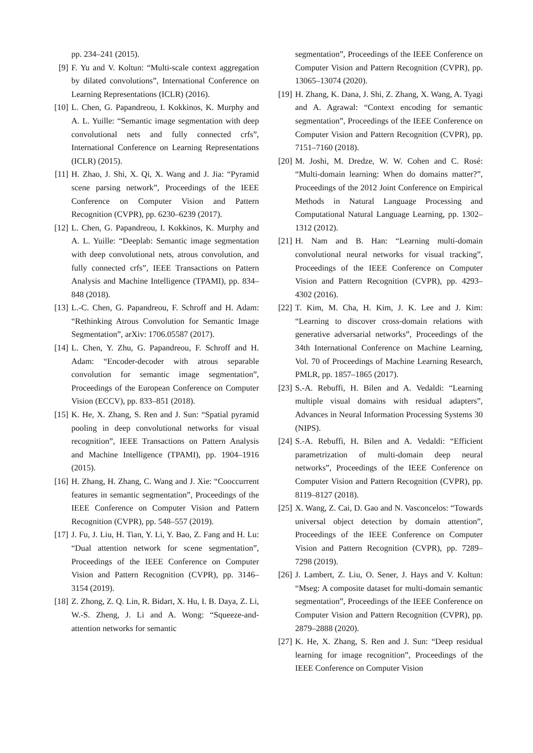pp. 234–241 (2015).
[9] F. Yu and V. Koltun: “Multi-scale context aggregation by dilated convolutions”, International Conference on Learning Representations (ICLR) (2016).
[10] L. Chen, G. Papandreou, I. Kokkinos, K. Murphy and A. L. Yuille: “Semantic image segmentation with deep convolutional nets and fully connected crfs”, International Conference on Learning Representations (ICLR) (2015).
[11] H. Zhao, J. Shi, X. Qi, X. Wang and J. Jia: “Pyramid scene parsing network”, Proceedings of the IEEE Conference on Computer Vision and Pattern Recognition (CVPR), pp. 6230–6239 (2017).
[12] L. Chen, G. Papandreou, I. Kokkinos, K. Murphy and A. L. Yuille: “Deeplab: Semantic image segmentation with deep convolutional nets, atrous convolution, and fully connected crfs”, IEEE Transactions on Pattern Analysis and Machine Intelligence (TPAMI), pp. 834–848 (2018).
[13] L.-C. Chen, G. Papandreou, F. Schroff and H. Adam: “Rethinking Atrous Convolution for Semantic Image Segmentation”, arXiv: 1706.05587 (2017).
[14] L. Chen, Y. Zhu, G. Papandreou, F. Schroff and H. Adam: “Encoder-decoder with atrous separable convolution for semantic image segmentation”, Proceedings of the European Conference on Computer Vision (ECCV), pp. 833–851 (2018).
[15] K. He, X. Zhang, S. Ren and J. Sun: “Spatial pyramid pooling in deep convolutional networks for visual recognition”, IEEE Transactions on Pattern Analysis and Machine Intelligence (TPAMI), pp. 1904–1916 (2015).
[16] H. Zhang, H. Zhang, C. Wang and J. Xie: “Cooccurrent features in semantic segmentation”, Proceedings of the IEEE Conference on Computer Vision and Pattern Recognition (CVPR), pp. 548–557 (2019).
[17] J. Fu, J. Liu, H. Tian, Y. Li, Y. Bao, Z. Fang and H. Lu: “Dual attention network for scene segmentation”, Proceedings of the IEEE Conference on Computer Vision and Pattern Recognition (CVPR), pp. 3146–3154 (2019).
[18] Z. Zhong, Z. Q. Lin, R. Bidart, X. Hu, I. B. Daya, Z. Li, W.-S. Zheng, J. Li and A. Wong: “Squeeze-and-attention networks for semantic
segmentation”, Proceedings of the IEEE Conference on Computer Vision and Pattern Recognition (CVPR), pp. 13065–13074 (2020).
[19] H. Zhang, K. Dana, J. Shi, Z. Zhang, X. Wang, A. Tyagi and A. Agrawal: “Context encoding for semantic segmentation”, Proceedings of the IEEE Conference on Computer Vision and Pattern Recognition (CVPR), pp. 7151–7160 (2018).
[20] M. Joshi, M. Dredze, W. W. Cohen and C. Rosé: “Multi-domain learning: When do domains matter?”, Proceedings of the 2012 Joint Conference on Empirical Methods in Natural Language Processing and Computational Natural Language Learning, pp. 1302–1312 (2012).
[21] H. Nam and B. Han: “Learning multi-domain convolutional neural networks for visual tracking”, Proceedings of the IEEE Conference on Computer Vision and Pattern Recognition (CVPR), pp. 4293–4302 (2016).
[22] T. Kim, M. Cha, H. Kim, J. K. Lee and J. Kim: “Learning to discover cross-domain relations with generative adversarial networks”, Proceedings of the 34th International Conference on Machine Learning, Vol. 70 of Proceedings of Machine Learning Research, PMLR, pp. 1857–1865 (2017).
[23] S.-A. Rebuffi, H. Bilen and A. Vedaldi: “Learning multiple visual domains with residual adapters”, Advances in Neural Information Processing Systems 30 (NIPS).
[24] S.-A. Rebuffi, H. Bilen and A. Vedaldi: “Efficient parametrization of multi-domain deep neural networks”, Proceedings of the IEEE Conference on Computer Vision and Pattern Recognition (CVPR), pp. 8119–8127 (2018).
[25] X. Wang, Z. Cai, D. Gao and N. Vasconcelos: “Towards universal object detection by domain attention”, Proceedings of the IEEE Conference on Computer Vision and Pattern Recognition (CVPR), pp. 7289–7298 (2019).
[26] J. Lambert, Z. Liu, O. Sener, J. Hays and V. Koltun: “Mseg: A composite dataset for multi-domain semantic segmentation”, Proceedings of the IEEE Conference on Computer Vision and Pattern Recognition (CVPR), pp. 2879–2888 (2020).
[27] K. He, X. Zhang, S. Ren and J. Sun: “Deep residual learning for image recognition”, Proceedings of the IEEE Conference on Computer Vision